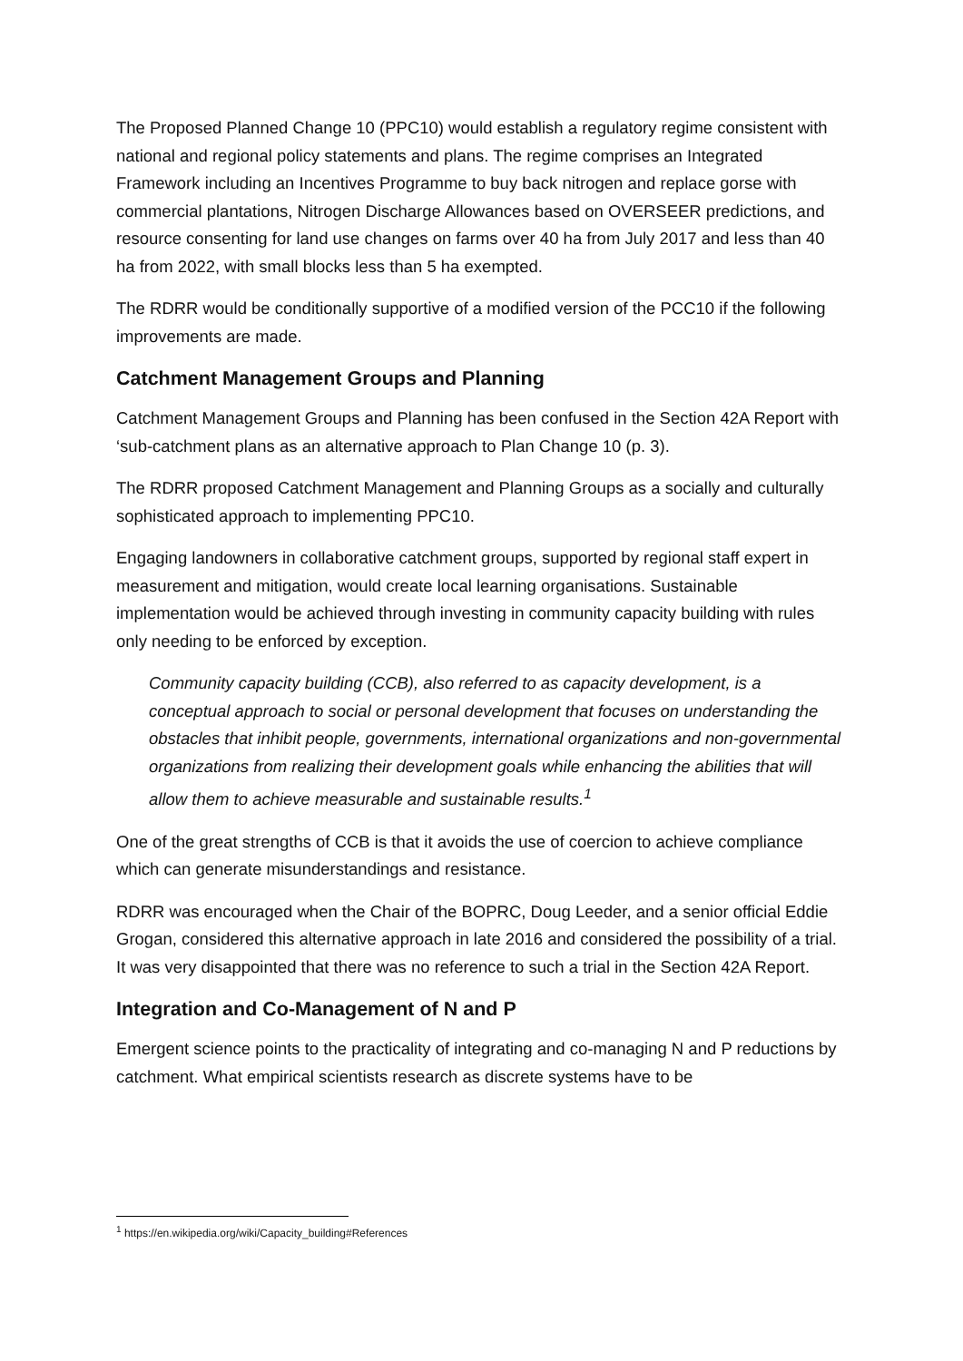The Proposed Planned Change 10 (PPC10) would establish a regulatory regime consistent with national and regional policy statements and plans. The regime comprises an Integrated Framework including an Incentives Programme to buy back nitrogen and replace gorse with commercial plantations, Nitrogen Discharge Allowances based on OVERSEER predictions, and resource consenting for land use changes on farms over 40 ha from July 2017 and less than 40 ha from 2022, with small blocks less than 5 ha exempted.
The RDRR would be conditionally supportive of a modified version of the PCC10 if the following improvements are made.
Catchment Management Groups and Planning
Catchment Management Groups and Planning has been confused in the Section 42A Report with ‘sub-catchment plans as an alternative approach to Plan Change 10 (p. 3).
The RDRR proposed Catchment Management and Planning Groups as a socially and culturally sophisticated approach to implementing PPC10.
Engaging landowners in collaborative catchment groups, supported by regional staff expert in measurement and mitigation, would create local learning organisations. Sustainable implementation would be achieved through investing in community capacity building with rules only needing to be enforced by exception.
Community capacity building (CCB), also referred to as capacity development, is a conceptual approach to social or personal development that focuses on understanding the obstacles that inhibit people, governments, international organizations and non-governmental organizations from realizing their development goals while enhancing the abilities that will allow them to achieve measurable and sustainable results.<sup>1</sup>
One of the great strengths of CCB is that it avoids the use of coercion to achieve compliance which can generate misunderstandings and resistance.
RDRR was encouraged when the Chair of the BOPRC, Doug Leeder, and a senior official Eddie Grogan, considered this alternative approach in late 2016 and considered the possibility of a trial. It was very disappointed that there was no reference to such a trial in the Section 42A Report.
Integration and Co-Management of N and P
Emergent science points to the practicality of integrating and co-managing N and P reductions by catchment. What empirical scientists research as discrete systems have to be
<sup>1</sup> https://en.wikipedia.org/wiki/Capacity_building#References